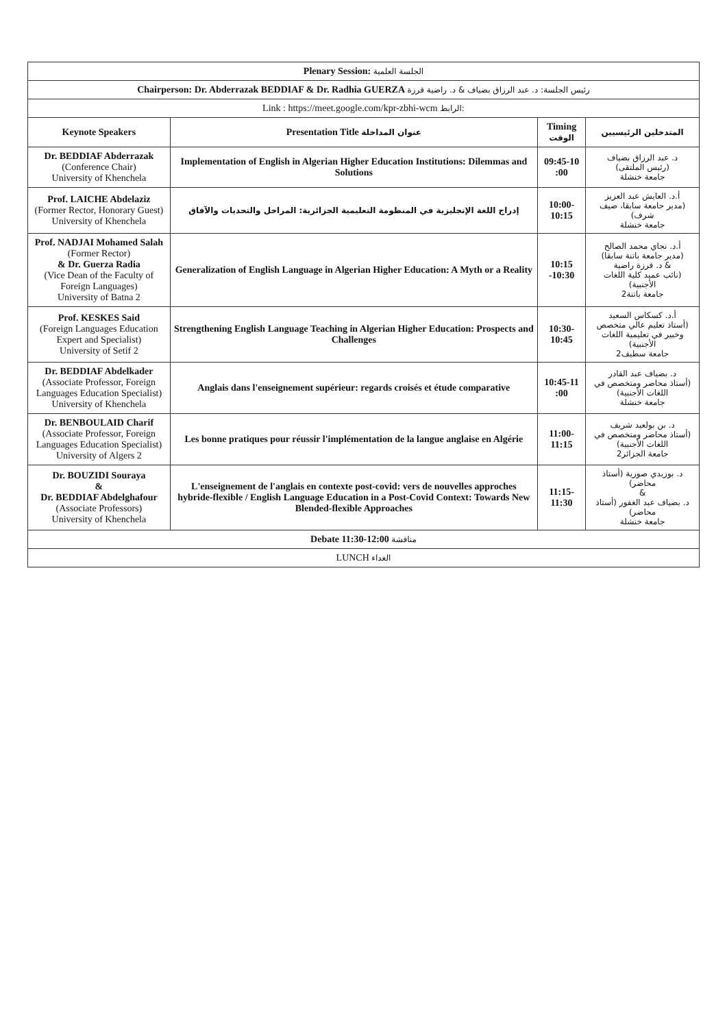| Plenary Session: الجلسة العلمية | | | |
| Chairperson: Dr. Abderrazak BEDDIAF & Dr. Radhia GUERZA رئيس الجلسة: د. عبد الرزاق بضياف & د. راضية قرزة | | | |
| Link : https://meet.google.com/kpr-zbhi-wcm الرابط: | | | |
| Keynote Speakers | Presentation Title عنوان المداخلة | Timing الوقت | المتدخلين الرئيسيين |
| Dr. BEDDIAF Abderrazak (Conference Chair) University of Khenchela | Implementation of English in Algerian Higher Education Institutions: Dilemmas and Solutions | 09:45-10 :00 | د. عبد الرزاق بضياف (رئيس الملتقى) جامعة خنشلة |
| Prof. LAICHE Abdelaziz (Former Rector, Honorary Guest) University of Khenchela | إدراج اللغة الإنجليزية في المنظومة التعليمية الجزائرية: المراحل والتحديات والآفاق | 10:00-10:15 | أ.د. العايش عبد العزيز (مدير جامعة سابقا، ضيف شرف) جامعة خنشلة |
| Prof. NADJAI Mohamed Salah (Former Rector) & Dr. Guerza Radia (Vice Dean of the Faculty of Foreign Languages) University of Batna 2 | Generalization of English Language in Algerian Higher Education: A Myth or a Reality | 10:15 -10:30 | أ.د. نجاي محمد الصالح (مدير جامعة باتنة سابقا) & د. قرزة راضية (نائب عميد كلية اللغات الأجنبية) جامعة باتنة2 |
| Prof. KESKES Said (Foreign Languages Education Expert and Specialist) University of Setif 2 | Strengthening English Language Teaching in Algerian Higher Education: Prospects and Challenges | 10:30- 10:45 | أ.د. كسكاس السعيد (أستاذ تعليم عالي متخصص وخبير في تعليمية اللغات الأجنبية) جامعة سطيف2 |
| Dr. BEDDIAF Abdelkader (Associate Professor, Foreign Languages Education Specialist) University of Khenchela | Anglais dans l'enseignement supérieur: regards croisés et étude comparative | 10:45-11 :00 | د. بضياف عبد القادر (أستاذ محاضر ومتخصص في اللغات الأجنبية) جامعة خنشلة |
| Dr. BENBOULAID Charif (Associate Professor, Foreign Languages Education Specialist) University of Algers 2 | Les bonne pratiques pour réussir l'implémentation de la langue anglaise en Algérie | 11:00-11:15 | د. بن بولعيد شريف (أستاذ محاضر ومتخصص في اللغات الأجنبية) جامعة الجزائر2 |
| Dr. BOUZIDI Souraya & Dr. BEDDIAF Abdelghafour (Associate Professors) University of Khenchela | L'enseignement de l'anglais en contexte post-covid: vers de nouvelles approches hybride-flexible / English Language Education in a Post-Covid Context: Towards New Blended-flexible Approaches | 11:15-11:30 | د. بوزيدي صورية (أستاذ محاضر) & د. بضياف عبد الغفور (أستاذ محاضر) جامعة خنشلة |
| Debate 11:30-12:00 مناقشة | | | |
| LUNCH الغداء | | | |